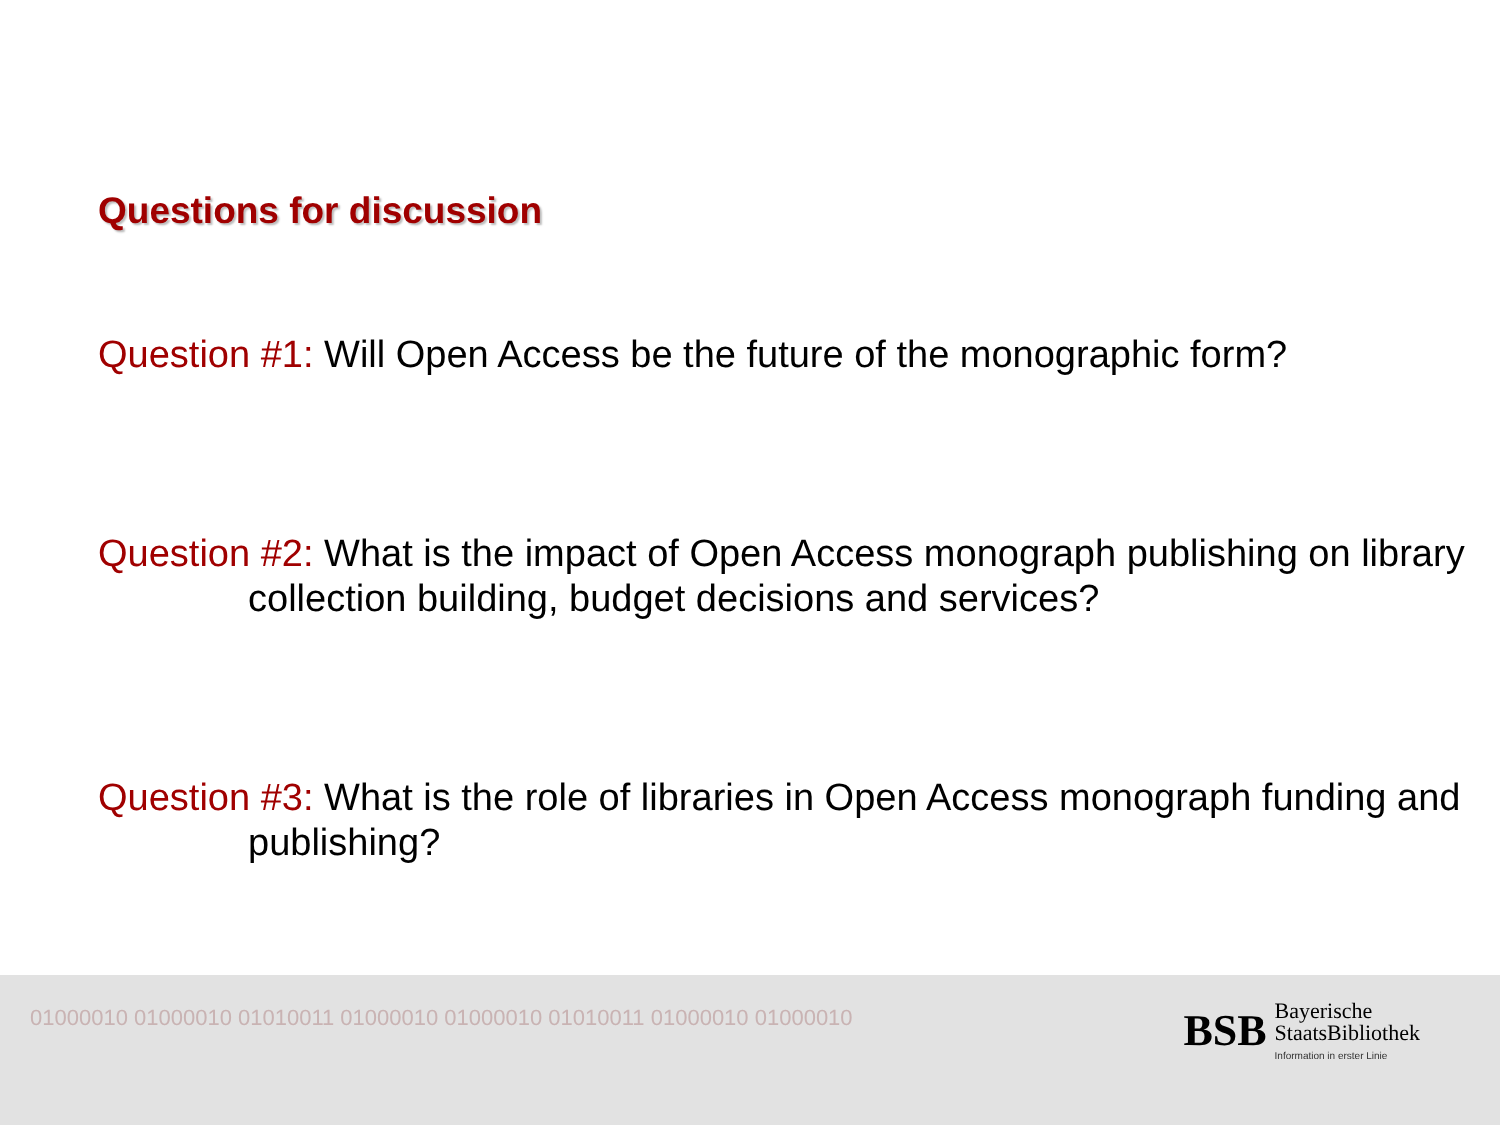Questions for discussion
Question #1: Will Open Access be the future of the monographic form?
Question #2: What is the impact of Open Access monograph publishing on library collection building, budget decisions and services?
Question #3: What is the role of libraries in Open Access monograph funding and publishing?
01000010 01000010 01010011 01000010 01000010 01010011 01000010 01000010
BSB
Bayerische
StaatsBibliothek
Information in erster Linie